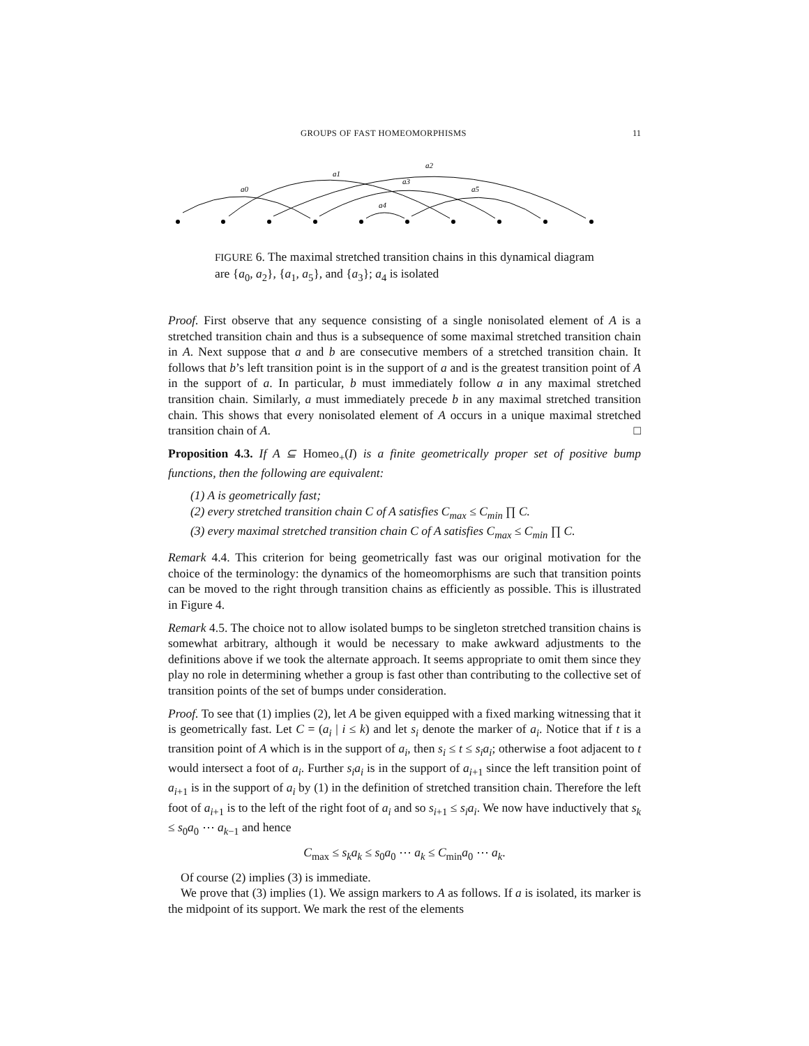GROUPS OF FAST HOMEOMORPHISMS 11
a0
a1
a2
a3
a4
a5
FIGURE 6. The maximal stretched transition chains in this dynamical diagram are {a<sub>0</sub>, a<sub>2</sub>}, {a<sub>1</sub>, a<sub>5</sub>}, and {a<sub>3</sub>}; a<sub>4</sub> is isolated
Proof. First observe that any sequence consisting of a single nonisolated element of A is a stretched transition chain and thus is a subsequence of some maximal stretched transition chain in A. Next suppose that a and b are consecutive members of a stretched transition chain. It follows that b’s left transition point is in the support of a and is the greatest transition point of A in the support of a. In particular, b must immediately follow a in any maximal stretched transition chain. Similarly, a must immediately precede b in any maximal stretched transition chain. This shows that every nonisolated element of A occurs in a unique maximal stretched transition chain of A. □
Proposition 4.3. If A ⊆ Homeo<sub>+</sub>(I) is a finite geometrically proper set of positive bump functions, then the following are equivalent:
(1) A is geometrically fast;
(2) every stretched transition chain C of A satisfies C<sub>max</sub> ≤ C<sub>min</sub> ∏ C.
(3) every maximal stretched transition chain C of A satisfies C<sub>max</sub> ≤ C<sub>min</sub> ∏ C.
Remark 4.4. This criterion for being geometrically fast was our original motivation for the choice of the terminology: the dynamics of the homeomorphisms are such that transition points can be moved to the right through transition chains as efficiently as possible. This is illustrated in Figure 4.
Remark 4.5. The choice not to allow isolated bumps to be singleton stretched transition chains is somewhat arbitrary, although it would be necessary to make awkward adjustments to the definitions above if we took the alternate approach. It seems appropriate to omit them since they play no role in determining whether a group is fast other than contributing to the collective set of transition points of the set of bumps under consideration.
Proof. To see that (1) implies (2), let A be given equipped with a fixed marking witnessing that it is geometrically fast. Let C = (a<sub>i</sub> | i ≤ k) and let s<sub>i</sub> denote the marker of a<sub>i</sub>. Notice that if t is a transition point of A which is in the support of a<sub>i</sub>, then s<sub>i</sub> ≤ t ≤ s<sub>i</sub>a<sub>i</sub>; otherwise a foot adjacent to t would intersect a foot of a<sub>i</sub>. Further s<sub>i</sub>a<sub>i</sub> is in the support of a<sub>i+1</sub> since the left transition point of a<sub>i+1</sub> is in the support of a<sub>i</sub> by (1) in the definition of stretched transition chain. Therefore the left foot of a<sub>i+1</sub> is to the left of the right foot of a<sub>i</sub> and so s<sub>i+1</sub> ≤ s<sub>i</sub>a<sub>i</sub>. We now have inductively that s<sub>k</sub> ≤ s<sub>0</sub>a<sub>0</sub> ⋯ a<sub>k−1</sub> and hence
C<sub>max</sub> ≤ s<sub>k</sub>a<sub>k</sub> ≤ s<sub>0</sub>a<sub>0</sub> ⋯ a<sub>k</sub> ≤ C<sub>min</sub>a<sub>0</sub> ⋯ a<sub>k</sub>.
Of course (2) implies (3) is immediate.
We prove that (3) implies (1). We assign markers to A as follows. If a is isolated, its marker is the midpoint of its support. We mark the rest of the elements